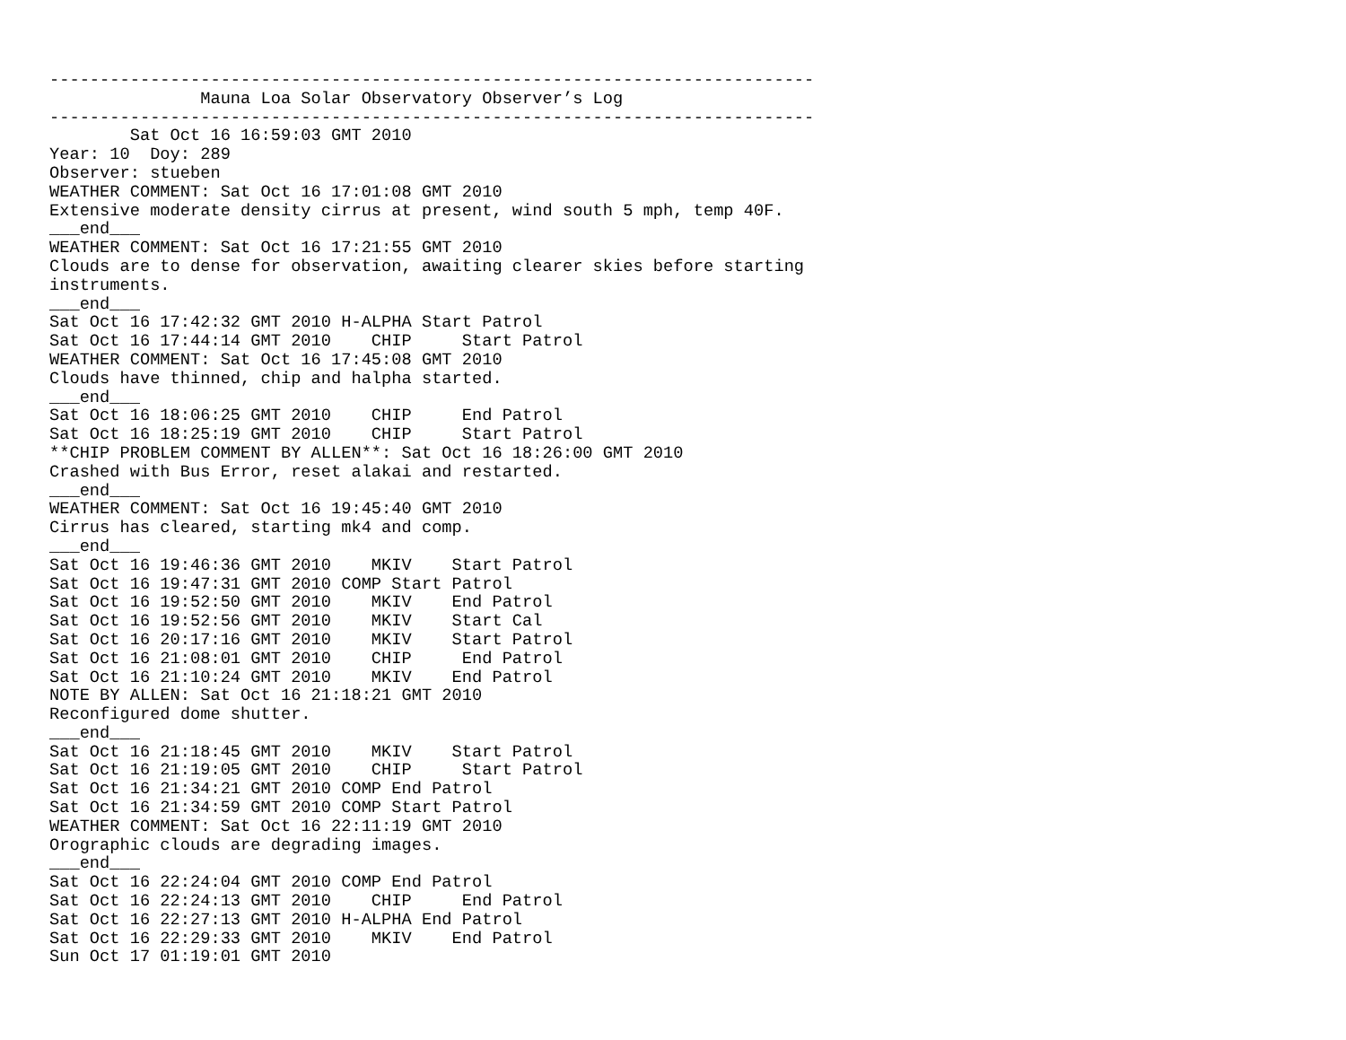----------------------------------------------------------------------------
               Mauna Loa Solar Observatory Observer’s Log
----------------------------------------------------------------------------
        Sat Oct 16 16:59:03 GMT 2010
Year: 10  Doy: 289
Observer: stueben
WEATHER COMMENT: Sat Oct 16 17:01:08 GMT 2010
Extensive moderate density cirrus at present, wind south 5 mph, temp 40F.
___end___
WEATHER COMMENT: Sat Oct 16 17:21:55 GMT 2010
Clouds are to dense for observation, awaiting clearer skies before starting
instruments.
___end___
Sat Oct 16 17:42:32 GMT 2010 H-ALPHA Start Patrol
Sat Oct 16 17:44:14 GMT 2010    CHIP     Start Patrol
WEATHER COMMENT: Sat Oct 16 17:45:08 GMT 2010
Clouds have thinned, chip and halpha started.
___end___
Sat Oct 16 18:06:25 GMT 2010    CHIP     End Patrol
Sat Oct 16 18:25:19 GMT 2010    CHIP     Start Patrol
**CHIP PROBLEM COMMENT BY ALLEN**: Sat Oct 16 18:26:00 GMT 2010
Crashed with Bus Error, reset alakai and restarted.
___end___
WEATHER COMMENT: Sat Oct 16 19:45:40 GMT 2010
Cirrus has cleared, starting mk4 and comp.
___end___
Sat Oct 16 19:46:36 GMT 2010    MKIV    Start Patrol
Sat Oct 16 19:47:31 GMT 2010 COMP Start Patrol
Sat Oct 16 19:52:50 GMT 2010    MKIV    End Patrol
Sat Oct 16 19:52:56 GMT 2010    MKIV    Start Cal
Sat Oct 16 20:17:16 GMT 2010    MKIV    Start Patrol
Sat Oct 16 21:08:01 GMT 2010    CHIP     End Patrol
Sat Oct 16 21:10:24 GMT 2010    MKIV    End Patrol
NOTE BY ALLEN: Sat Oct 16 21:18:21 GMT 2010
Reconfigured dome shutter.
___end___
Sat Oct 16 21:18:45 GMT 2010    MKIV    Start Patrol
Sat Oct 16 21:19:05 GMT 2010    CHIP     Start Patrol
Sat Oct 16 21:34:21 GMT 2010 COMP End Patrol
Sat Oct 16 21:34:59 GMT 2010 COMP Start Patrol
WEATHER COMMENT: Sat Oct 16 22:11:19 GMT 2010
Orographic clouds are degrading images.
___end___
Sat Oct 16 22:24:04 GMT 2010 COMP End Patrol
Sat Oct 16 22:24:13 GMT 2010    CHIP     End Patrol
Sat Oct 16 22:27:13 GMT 2010 H-ALPHA End Patrol
Sat Oct 16 22:29:33 GMT 2010    MKIV    End Patrol
Sun Oct 17 01:19:01 GMT 2010